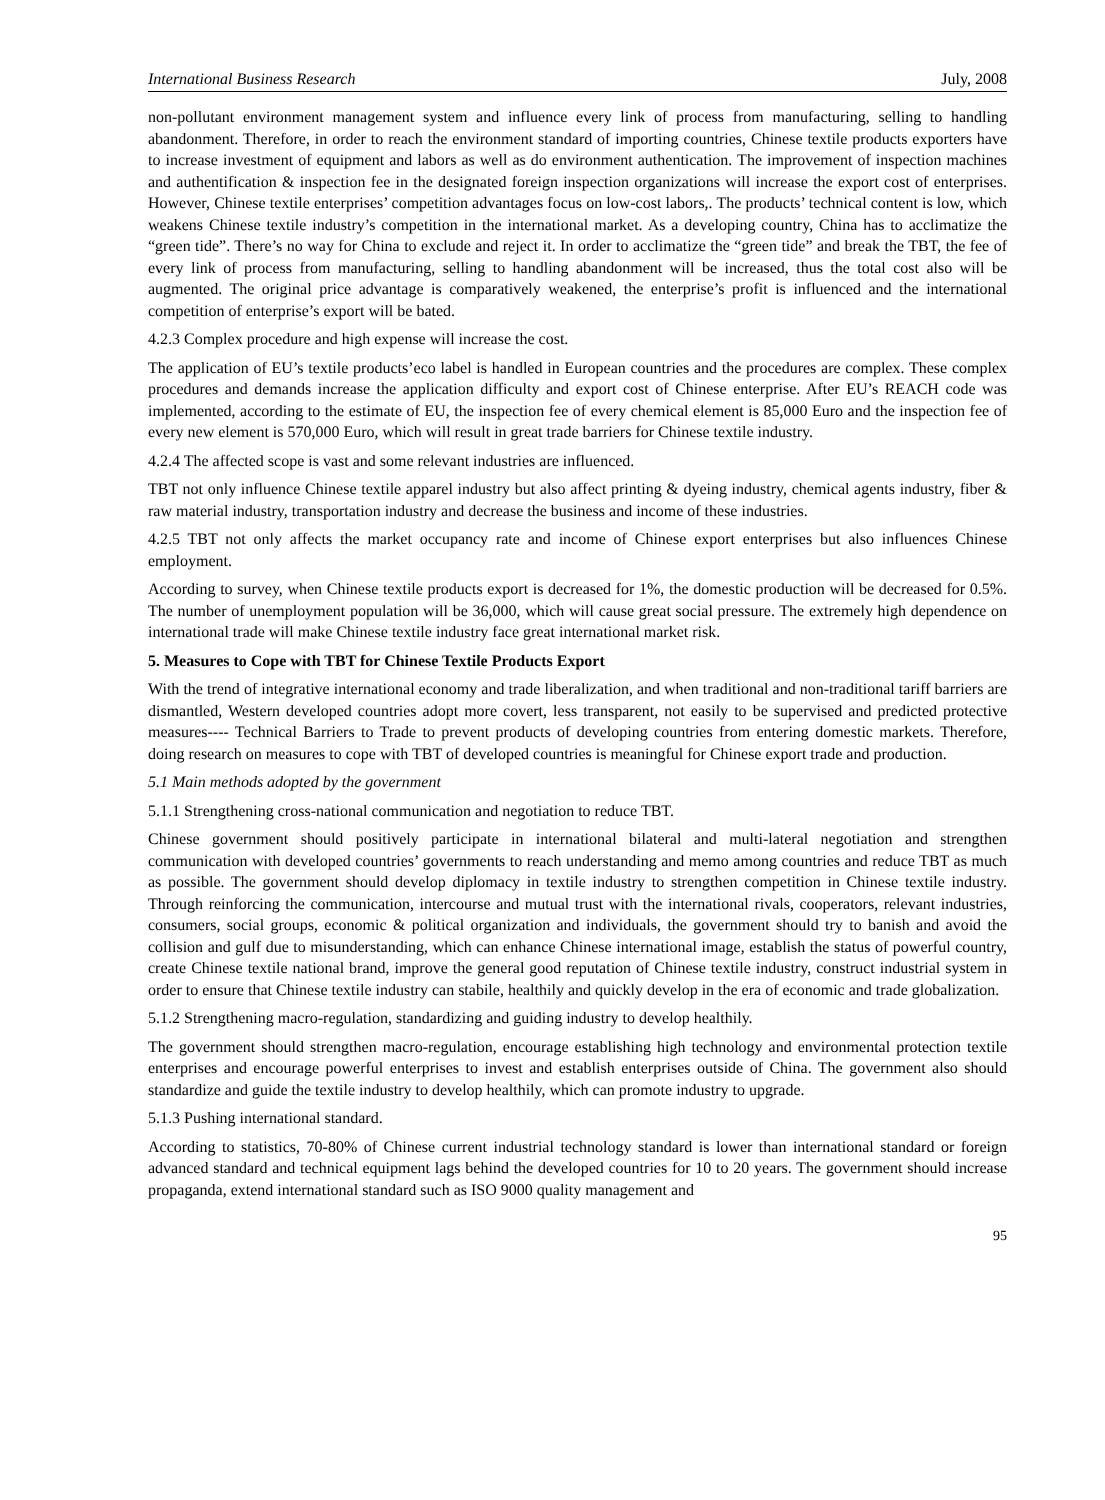International Business Research July, 2008
non-pollutant environment management system and influence every link of process from manufacturing, selling to handling abandonment. Therefore, in order to reach the environment standard of importing countries, Chinese textile products exporters have to increase investment of equipment and labors as well as do environment authentication. The improvement of inspection machines and authentification & inspection fee in the designated foreign inspection organizations will increase the export cost of enterprises. However, Chinese textile enterprises’ competition advantages focus on low-cost labors,. The products’ technical content is low, which weakens Chinese textile industry’s competition in the international market. As a developing country, China has to acclimatize the “green tide”. There’s no way for China to exclude and reject it. In order to acclimatize the “green tide” and break the TBT, the fee of every link of process from manufacturing, selling to handling abandonment will be increased, thus the total cost also will be augmented. The original price advantage is comparatively weakened, the enterprise’s profit is influenced and the international competition of enterprise’s export will be bated.
4.2.3 Complex procedure and high expense will increase the cost.
The application of EU’s textile products’eco label is handled in European countries and the procedures are complex. These complex procedures and demands increase the application difficulty and export cost of Chinese enterprise. After EU’s REACH code was implemented, according to the estimate of EU, the inspection fee of every chemical element is 85,000 Euro and the inspection fee of every new element is 570,000 Euro, which will result in great trade barriers for Chinese textile industry.
4.2.4 The affected scope is vast and some relevant industries are influenced.
TBT not only influence Chinese textile apparel industry but also affect printing & dyeing industry, chemical agents industry, fiber & raw material industry, transportation industry and decrease the business and income of these industries.
4.2.5 TBT not only affects the market occupancy rate and income of Chinese export enterprises but also influences Chinese employment.
According to survey, when Chinese textile products export is decreased for 1%, the domestic production will be decreased for 0.5%. The number of unemployment population will be 36,000, which will cause great social pressure. The extremely high dependence on international trade will make Chinese textile industry face great international market risk.
5. Measures to Cope with TBT for Chinese Textile Products Export
With the trend of integrative international economy and trade liberalization, and when traditional and non-traditional tariff barriers are dismantled, Western developed countries adopt more covert, less transparent, not easily to be supervised and predicted protective measures---- Technical Barriers to Trade to prevent products of developing countries from entering domestic markets. Therefore, doing research on measures to cope with TBT of developed countries is meaningful for Chinese export trade and production.
5.1 Main methods adopted by the government
5.1.1 Strengthening cross-national communication and negotiation to reduce TBT.
Chinese government should positively participate in international bilateral and multi-lateral negotiation and strengthen communication with developed countries’ governments to reach understanding and memo among countries and reduce TBT as much as possible. The government should develop diplomacy in textile industry to strengthen competition in Chinese textile industry. Through reinforcing the communication, intercourse and mutual trust with the international rivals, cooperators, relevant industries, consumers, social groups, economic & political organization and individuals, the government should try to banish and avoid the collision and gulf due to misunderstanding, which can enhance Chinese international image, establish the status of powerful country, create Chinese textile national brand, improve the general good reputation of Chinese textile industry, construct industrial system in order to ensure that Chinese textile industry can stabile, healthily and quickly develop in the era of economic and trade globalization.
5.1.2 Strengthening macro-regulation, standardizing and guiding industry to develop healthily.
The government should strengthen macro-regulation, encourage establishing high technology and environmental protection textile enterprises and encourage powerful enterprises to invest and establish enterprises outside of China. The government also should standardize and guide the textile industry to develop healthily, which can promote industry to upgrade.
5.1.3 Pushing international standard.
According to statistics, 70-80% of Chinese current industrial technology standard is lower than international standard or foreign advanced standard and technical equipment lags behind the developed countries for 10 to 20 years. The government should increase propaganda, extend international standard such as ISO 9000 quality management and
95